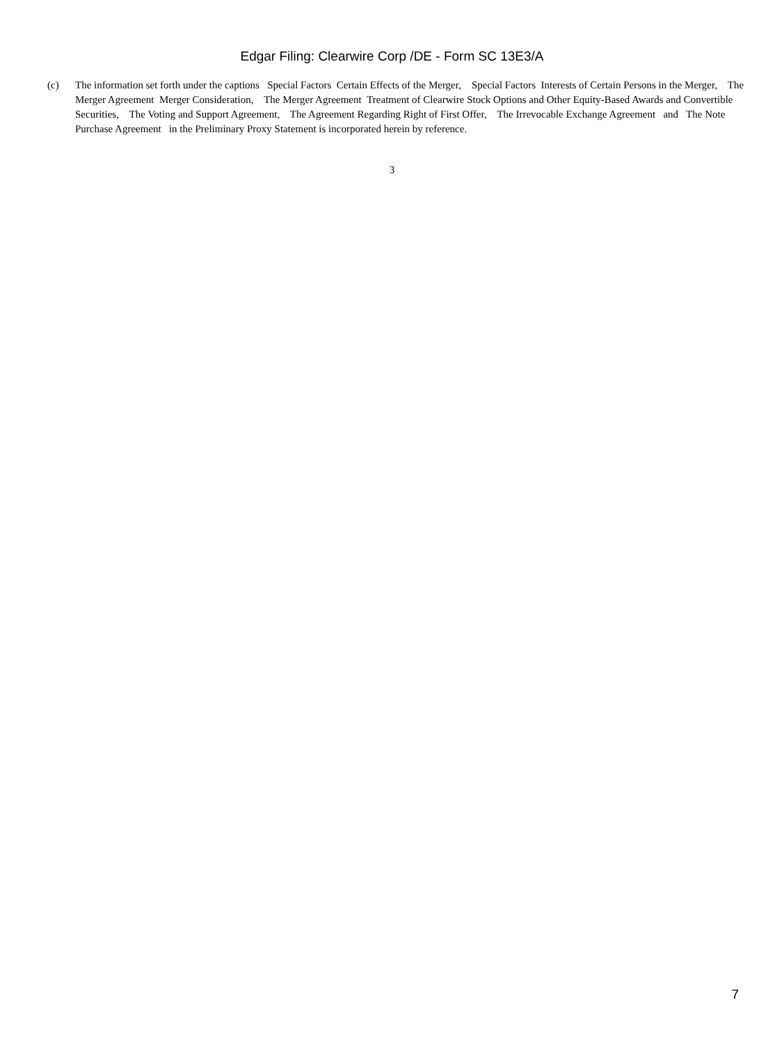Edgar Filing: Clearwire Corp /DE - Form SC 13E3/A
(c) The information set forth under the captions Special Factors Certain Effects of the Merger, Special Factors Interests of Certain Persons in the Merger, The Merger Agreement Merger Consideration, The Merger Agreement Treatment of Clearwire Stock Options and Other Equity-Based Awards and Convertible Securities, The Voting and Support Agreement, The Agreement Regarding Right of First Offer, The Irrevocable Exchange Agreement and The Note Purchase Agreement in the Preliminary Proxy Statement is incorporated herein by reference.
3
7